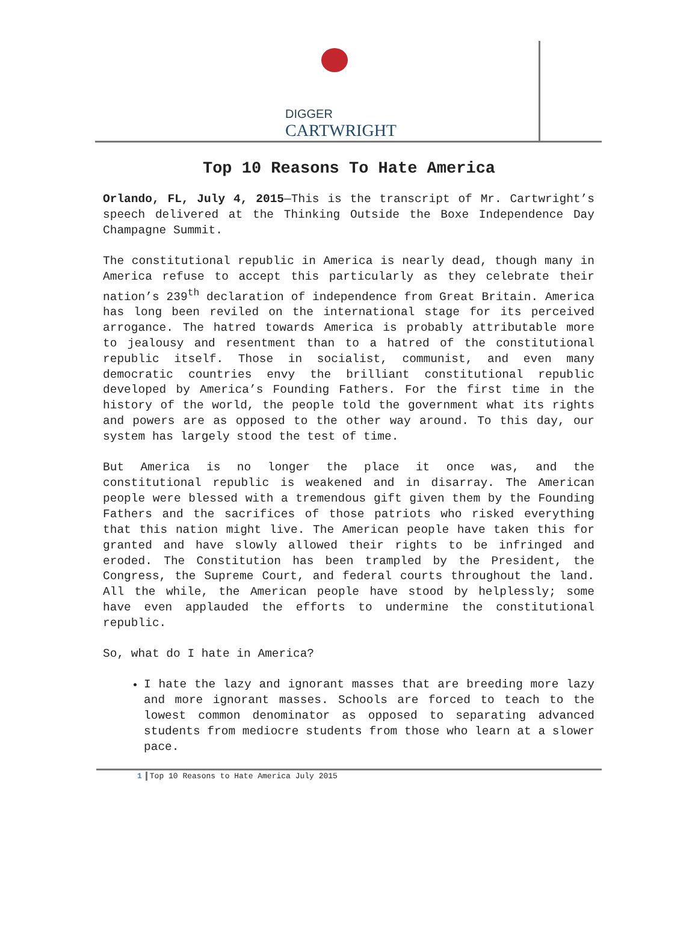DIGGER
CARTWRIGHT
Top 10 Reasons To Hate America
Orlando, FL, July 4, 2015—This is the transcript of Mr. Cartwright’s speech delivered at the Thinking Outside the Boxe Independence Day Champagne Summit.
The constitutional republic in America is nearly dead, though many in America refuse to accept this particularly as they celebrate their nation’s 239<sup>th</sup> declaration of independence from Great Britain. America has long been reviled on the international stage for its perceived arrogance. The hatred towards America is probably attributable more to jealousy and resentment than to a hatred of the constitutional republic itself. Those in socialist, communist, and even many democratic countries envy the brilliant constitutional republic developed by America’s Founding Fathers. For the first time in the history of the world, the people told the government what its rights and powers are as opposed to the other way around. To this day, our system has largely stood the test of time.
But America is no longer the place it once was, and the constitutional republic is weakened and in disarray. The American people were blessed with a tremendous gift given them by the Founding Fathers and the sacrifices of those patriots who risked everything that this nation might live. The American people have taken this for granted and have slowly allowed their rights to be infringed and eroded. The Constitution has been trampled by the President, the Congress, the Supreme Court, and federal courts throughout the land. All the while, the American people have stood by helplessly; some have even applauded the efforts to undermine the constitutional republic.
So, what do I hate in America?
I hate the lazy and ignorant masses that are breeding more lazy and more ignorant masses. Schools are forced to teach to the lowest common denominator as opposed to separating advanced students from mediocre students from those who learn at a slower pace.
1 Top 10 Reasons to Hate America July 2015